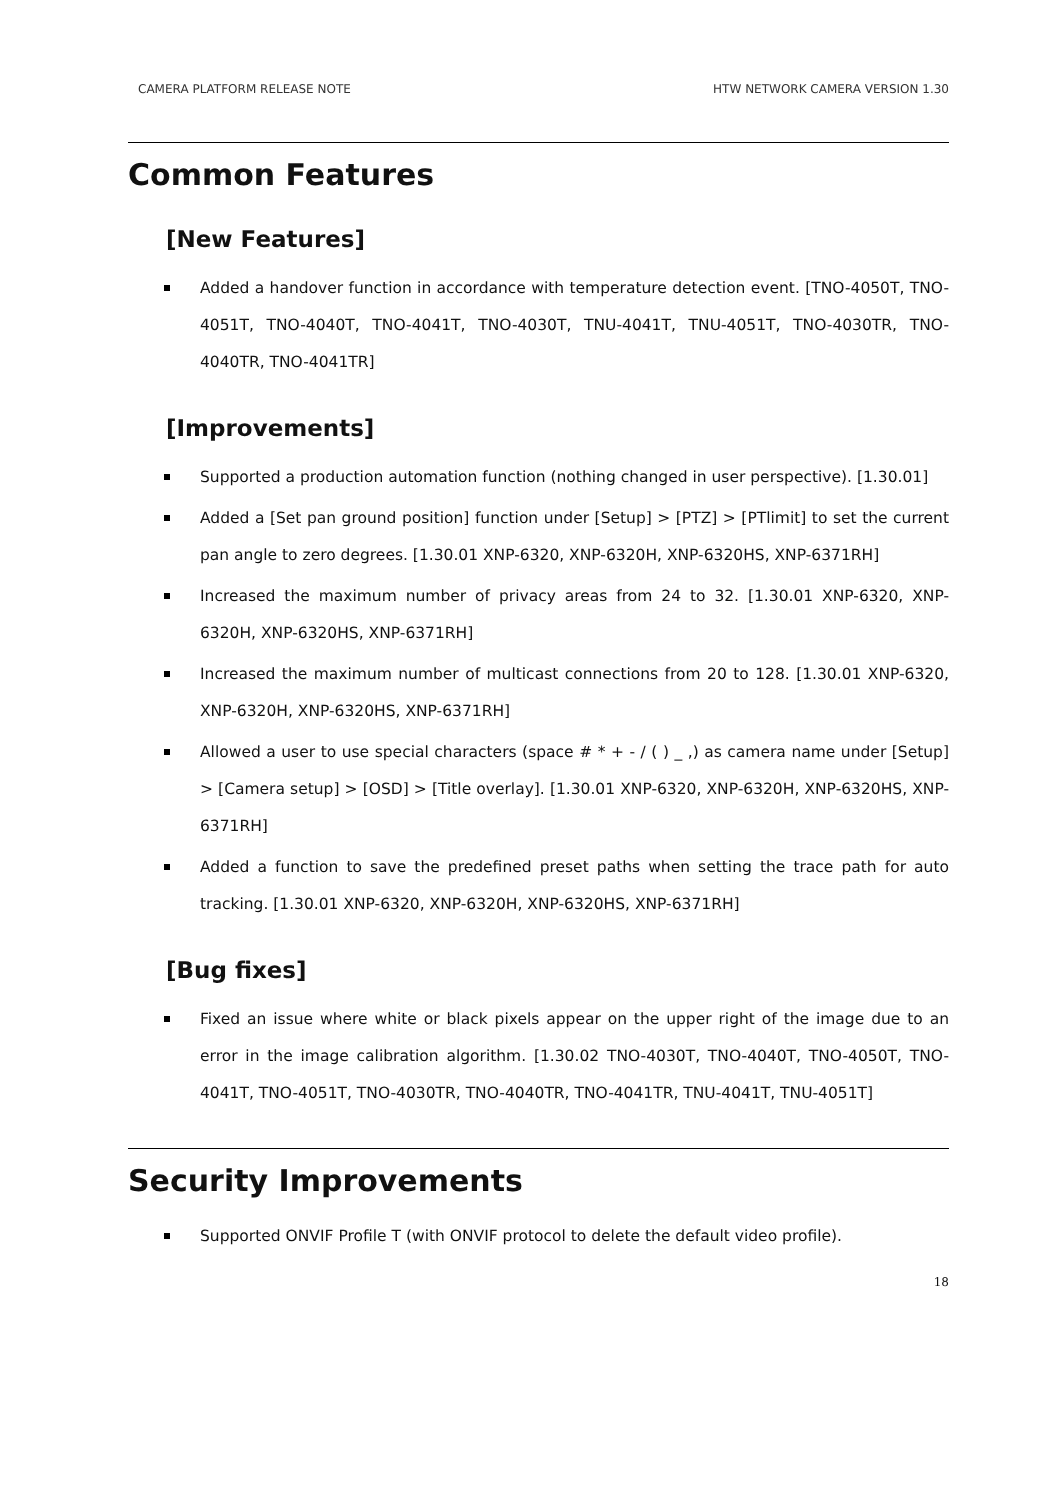CAMERA PLATFORM RELEASE NOTE HTW NETWORK CAMERA VERSION 1.30
Common Features
[New Features]
Added a handover function in accordance with temperature detection event. [TNO-4050T, TNO-4051T, TNO-4040T, TNO-4041T, TNO-4030T, TNU-4041T, TNU-4051T, TNO-4030TR, TNO-4040TR, TNO-4041TR]
[Improvements]
Supported a production automation function (nothing changed in user perspective). [1.30.01]
Added a [Set pan ground position] function under [Setup] > [PTZ] > [PTlimit] to set the current pan angle to zero degrees. [1.30.01 XNP-6320, XNP-6320H, XNP-6320HS, XNP-6371RH]
Increased the maximum number of privacy areas from 24 to 32. [1.30.01 XNP-6320, XNP-6320H, XNP-6320HS, XNP-6371RH]
Increased the maximum number of multicast connections from 20 to 128. [1.30.01 XNP-6320, XNP-6320H, XNP-6320HS, XNP-6371RH]
Allowed a user to use special characters (space # * + - / ( ) _ ,) as camera name under [Setup] > [Camera setup] > [OSD] > [Title overlay]. [1.30.01 XNP-6320, XNP-6320H, XNP-6320HS, XNP-6371RH]
Added a function to save the predefined preset paths when setting the trace path for auto tracking. [1.30.01 XNP-6320, XNP-6320H, XNP-6320HS, XNP-6371RH]
[Bug fixes]
Fixed an issue where white or black pixels appear on the upper right of the image due to an error in the image calibration algorithm. [1.30.02 TNO-4030T, TNO-4040T, TNO-4050T, TNO-4041T, TNO-4051T, TNO-4030TR, TNO-4040TR, TNO-4041TR, TNU-4041T, TNU-4051T]
Security Improvements
Supported ONVIF Profile T (with ONVIF protocol to delete the default video profile).
18